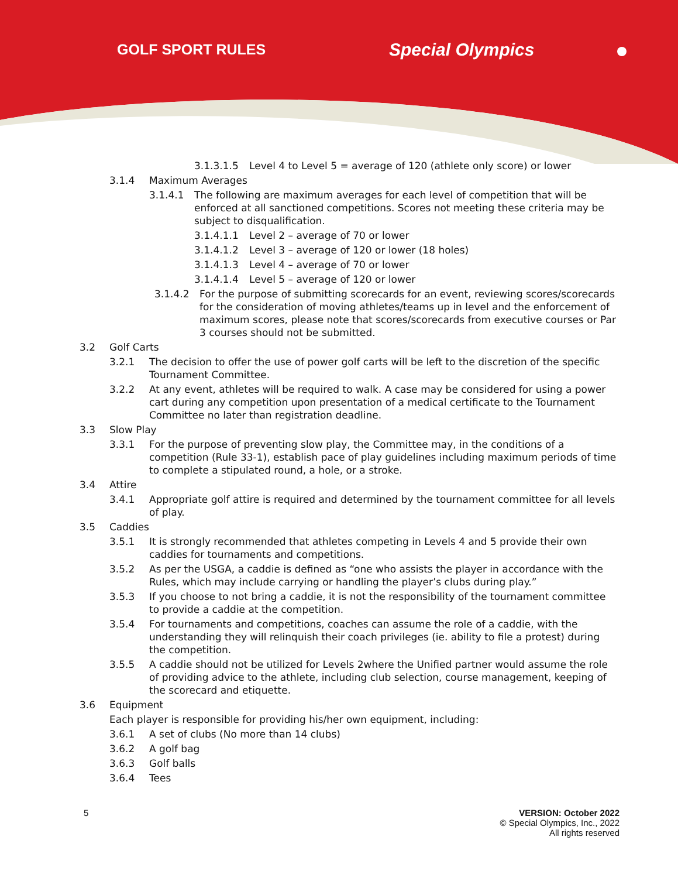GOLF SPORT RULES Special Olympics
3.1.3.1.5 Level 4 to Level 5 = average of 120 (athlete only score) or lower
3.1.4 Maximum Averages
3.1.4.1 The following are maximum averages for each level of competition that will be enforced at all sanctioned competitions. Scores not meeting these criteria may be subject to disqualification.
3.1.4.1.1 Level 2 – average of 70 or lower
3.1.4.1.2 Level 3 – average of 120 or lower (18 holes)
3.1.4.1.3 Level 4 – average of 70 or lower
3.1.4.1.4 Level 5 – average of 120 or lower
3.1.4.2 For the purpose of submitting scorecards for an event, reviewing scores/scorecards for the consideration of moving athletes/teams up in level and the enforcement of maximum scores, please note that scores/scorecards from executive courses or Par 3 courses should not be submitted.
3.2 Golf Carts
3.2.1 The decision to offer the use of power golf carts will be left to the discretion of the specific Tournament Committee.
3.2.2 At any event, athletes will be required to walk. A case may be considered for using a power cart during any competition upon presentation of a medical certificate to the Tournament Committee no later than registration deadline.
3.3 Slow Play
3.3.1 For the purpose of preventing slow play, the Committee may, in the conditions of a competition (Rule 33-1), establish pace of play guidelines including maximum periods of time to complete a stipulated round, a hole, or a stroke.
3.4 Attire
3.4.1 Appropriate golf attire is required and determined by the tournament committee for all levels of play.
3.5 Caddies
3.5.1 It is strongly recommended that athletes competing in Levels 4 and 5 provide their own caddies for tournaments and competitions.
3.5.2 As per the USGA, a caddie is defined as “one who assists the player in accordance with the Rules, which may include carrying or handling the player’s clubs during play.”
3.5.3 If you choose to not bring a caddie, it is not the responsibility of the tournament committee to provide a caddie at the competition.
3.5.4 For tournaments and competitions, coaches can assume the role of a caddie, with the understanding they will relinquish their coach privileges (ie. ability to file a protest) during the competition.
3.5.5 A caddie should not be utilized for Levels 2where the Unified partner would assume the role of providing advice to the athlete, including club selection, course management, keeping of the scorecard and etiquette.
3.6 Equipment
Each player is responsible for providing his/her own equipment, including:
3.6.1 A set of clubs (No more than 14 clubs)
3.6.2 A golf bag
3.6.3 Golf balls
3.6.4 Tees
5 VERSION: October 2022
© Special Olympics, Inc., 2022
All rights reserved